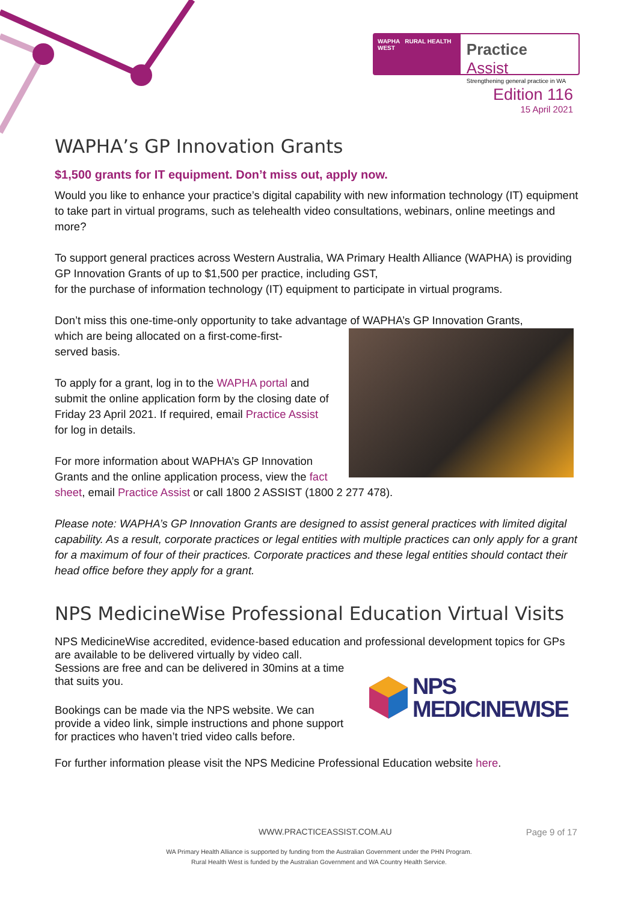WAPHA RURAL HEALTH WEST
Practice Assist
Strengthening general practice in WA
Edition 116
15 April 2021
WAPHA’s GP Innovation Grants
$1,500 grants for IT equipment. Don’t miss out, apply now.
Would you like to enhance your practice’s digital capability with new information technology (IT) equipment to take part in virtual programs, such as telehealth video consultations, webinars, online meetings and more?
To support general practices across Western Australia, WA Primary Health Alliance (WAPHA) is providing GP Innovation Grants of up to $1,500 per practice, including GST,
for the purchase of information technology (IT) equipment to participate in virtual programs.
Don’t miss this one-time-only opportunity to take advantage of WAPHA’s GP Innovation Grants,
which are being allocated on a first-come-first-
served basis.
To apply for a grant, log in to the WAPHA portal and submit the online application form by the closing date of Friday 23 April 2021. If required, email Practice Assist for log in details.
For more information about WAPHA’s GP Innovation Grants and the online application process, view the fact sheet, email Practice Assist or call 1800 2 ASSIST (1800 2 277 478).
Please note: WAPHA’s GP Innovation Grants are designed to assist general practices with limited digital capability. As a result, corporate practices or legal entities with multiple practices can only apply for a grant for a maximum of four of their practices. Corporate practices and these legal entities should contact their head office before they apply for a grant.
NPS MedicineWise Professional Education Virtual Visits
NPS MedicineWise accredited, evidence-based education and professional development topics for GPs are available to be delivered virtually by video call.
NPS
MEDICINEWISE
Sessions are free and can be delivered in 30mins at a time that suits you.
Bookings can be made via the NPS website. We can provide a video link, simple instructions and phone support for practices who haven’t tried video calls before.
For further information please visit the NPS Medicine Professional Education website here.
WWW.PRACTICEASSIST.COM.AU Page 9 of 17
WA Primary Health Alliance is supported by funding from the Australian Government under the PHN Program.
Rural Health West is funded by the Australian Government and WA Country Health Service.